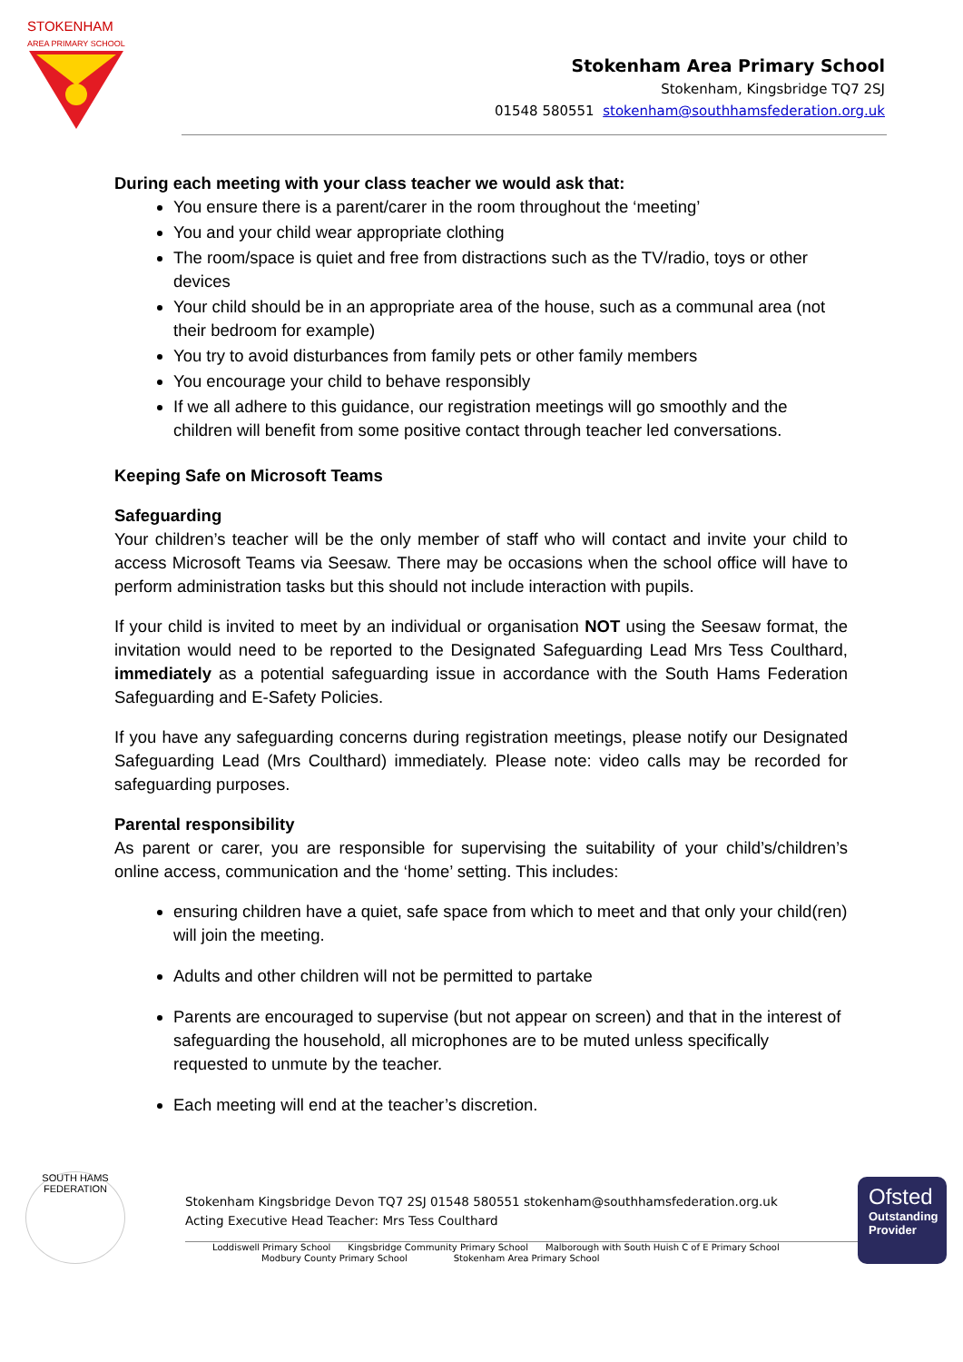STOKENHAM
AREA PRIMARY SCHOOL
Stokenham Area Primary School
Stokenham, Kingsbridge TQ7 2SJ
01548 580551 stokenham@southhamsfederation.org.uk
During each meeting with your class teacher we would ask that:
You ensure there is a parent/carer in the room throughout the ‘meeting’
You and your child wear appropriate clothing
The room/space is quiet and free from distractions such as the TV/radio, toys or other devices
Your child should be in an appropriate area of the house, such as a communal area (not their bedroom for example)
You try to avoid disturbances from family pets or other family members
You encourage your child to behave responsibly
If we all adhere to this guidance, our registration meetings will go smoothly and the children will benefit from some positive contact through teacher led conversations.
Keeping Safe on Microsoft Teams
Safeguarding
Your children’s teacher will be the only member of staff who will contact and invite your child to access Microsoft Teams via Seesaw. There may be occasions when the school office will have to perform administration tasks but this should not include interaction with pupils.
If your child is invited to meet by an individual or organisation NOT using the Seesaw format, the invitation would need to be reported to the Designated Safeguarding Lead Mrs Tess Coulthard, immediately as a potential safeguarding issue in accordance with the South Hams Federation Safeguarding and E-Safety Policies.
If you have any safeguarding concerns during registration meetings, please notify our Designated Safeguarding Lead (Mrs Coulthard) immediately. Please note: video calls may be recorded for safeguarding purposes.
Parental responsibility
As parent or carer, you are responsible for supervising the suitability of your child’s/children’s online access, communication and the ‘home’ setting. This includes:
ensuring children have a quiet, safe space from which to meet and that only your child(ren) will join the meeting.
Adults and other children will not be permitted to partake
Parents are encouraged to supervise (but not appear on screen) and that in the interest of safeguarding the household, all microphones are to be muted unless specifically requested to unmute by the teacher.
Each meeting will end at the teacher’s discretion.
SOUTH HAMS FEDERATION
Stokenham Kingsbridge Devon TQ7 2SJ 01548 580551 stokenham@southhamsfederation.org.uk
Acting Executive Head Teacher: Mrs Tess Coulthard
Loddiswell Primary School Kingsbridge Community Primary School Malborough with South Huish C of E Primary School
Modbury County Primary School Stokenham Area Primary School
Ofsted
Outstanding Provider